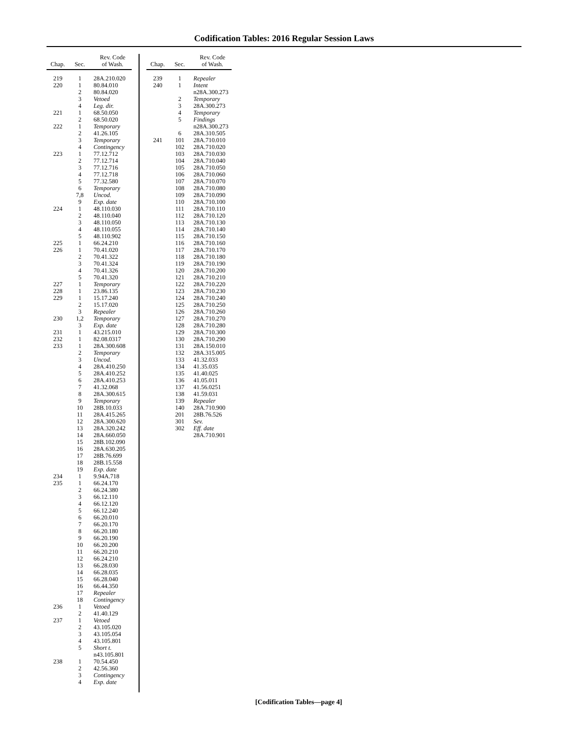Codification Tables: 2016 Regular Session Laws
| Chap. | Sec. | Rev. Code of Wash. |
| --- | --- | --- |
| 219 | 1 | 28A.210.020 |
| 220 | 1 | 80.84.010 |
| | 2 | 80.84.020 |
| | 3 | Vetoed |
| | 4 | Leg. dir. |
| 221 | 1 | 68.50.050 |
| | 2 | 68.50.020 |
| 222 | 1 | Temporary |
| | 2 | 41.26.105 |
| | 3 | Temporary |
| | 4 | Contingency |
| 223 | 1 | 77.12.712 |
| | 2 | 77.12.714 |
| | 3 | 77.12.716 |
| | 4 | 77.12.718 |
| | 5 | 77.32.580 |
| | 6 | Temporary |
| | 7,8 | Uncod. |
| | 9 | Exp. date |
| 224 | 1 | 48.110.030 |
| | 2 | 48.110.040 |
| | 3 | 48.110.050 |
| | 4 | 48.110.055 |
| | 5 | 48.110.902 |
| 225 | 1 | 66.24.210 |
| 226 | 1 | 70.41.020 |
| | 2 | 70.41.322 |
| | 3 | 70.41.324 |
| | 4 | 70.41.326 |
| | 5 | 70.41.320 |
| 227 | 1 | Temporary |
| 228 | 1 | 23.86.135 |
| 229 | 1 | 15.17.240 |
| | 2 | 15.17.020 |
| | 3 | Repealer |
| 230 | 1,2 | Temporary |
| | 3 | Exp. date |
| 231 | 1 | 43.215.010 |
| 232 | 1 | 82.08.0317 |
| 233 | 1 | 28A.300.608 |
| | 2 | Temporary |
| | 3 | Uncod. |
| | 4 | 28A.410.250 |
| | 5 | 28A.410.252 |
| | 6 | 28A.410.253 |
| | 7 | 41.32.068 |
| | 8 | 28A.300.615 |
| | 9 | Temporary |
| | 10 | 28B.10.033 |
| | 11 | 28A.415.265 |
| | 12 | 28A.300.620 |
| | 13 | 28A.320.242 |
| | 14 | 28A.660.050 |
| | 15 | 28B.102.090 |
| | 16 | 28A.630.205 |
| | 17 | 28B.76.699 |
| | 18 | 28B.15.558 |
| | 19 | Exp. date |
| 234 | 1 | 9.94A.718 |
| 235 | 1 | 66.24.170 |
| | 2 | 66.24.380 |
| | 3 | 66.12.110 |
| | 4 | 66.12.120 |
| | 5 | 66.12.240 |
| | 6 | 66.20.010 |
| | 7 | 66.20.170 |
| | 8 | 66.20.180 |
| | 9 | 66.20.190 |
| | 10 | 66.20.200 |
| | 11 | 66.20.210 |
| | 12 | 66.24.210 |
| | 13 | 66.28.030 |
| | 14 | 66.28.035 |
| | 15 | 66.28.040 |
| | 16 | 66.44.350 |
| | 17 | Repealer |
| | 18 | Contingency |
| 236 | 1 | Vetoed |
| | 2 | 41.40.129 |
| 237 | 1 | Vetoed |
| | 2 | 43.105.020 |
| | 3 | 43.105.054 |
| | 4 | 43.105.801 |
| | 5 | Short t. |
| | | n43.105.801 |
| 238 | 1 | 70.54.450 |
| | 2 | 42.56.360 |
| | 3 | Contingency |
| | 4 | Exp. date |
| Chap. | Sec. | Rev. Code of Wash. |
| --- | --- | --- |
| 239 | 1 | Repealer |
| 240 | 1 | Intent |
| | | n28A.300.273 |
| | 2 | Temporary |
| | 3 | 28A.300.273 |
| | 4 | Temporary |
| | 5 | Findings |
| | | n28A.300.273 |
| | 6 | 28A.310.505 |
| 241 | 101 | 28A.710.010 |
| | 102 | 28A.710.020 |
| | 103 | 28A.710.030 |
| | 104 | 28A.710.040 |
| | 105 | 28A.710.050 |
| | 106 | 28A.710.060 |
| | 107 | 28A.710.070 |
| | 108 | 28A.710.080 |
| | 109 | 28A.710.090 |
| | 110 | 28A.710.100 |
| | 111 | 28A.710.110 |
| | 112 | 28A.710.120 |
| | 113 | 28A.710.130 |
| | 114 | 28A.710.140 |
| | 115 | 28A.710.150 |
| | 116 | 28A.710.160 |
| | 117 | 28A.710.170 |
| | 118 | 28A.710.180 |
| | 119 | 28A.710.190 |
| | 120 | 28A.710.200 |
| | 121 | 28A.710.210 |
| | 122 | 28A.710.220 |
| | 123 | 28A.710.230 |
| | 124 | 28A.710.240 |
| | 125 | 28A.710.250 |
| | 126 | 28A.710.260 |
| | 127 | 28A.710.270 |
| | 128 | 28A.710.280 |
| | 129 | 28A.710.300 |
| | 130 | 28A.710.290 |
| | 131 | 28A.150.010 |
| | 132 | 28A.315.005 |
| | 133 | 41.32.033 |
| | 134 | 41.35.035 |
| | 135 | 41.40.025 |
| | 136 | 41.05.011 |
| | 137 | 41.56.0251 |
| | 138 | 41.59.031 |
| | 139 | Repealer |
| | 140 | 28A.710.900 |
| | 201 | 28B.76.526 |
| | 301 | Sev. |
| | 302 | Eff. date |
| | | 28A.710.901 |
[Codification Tables—page 4]